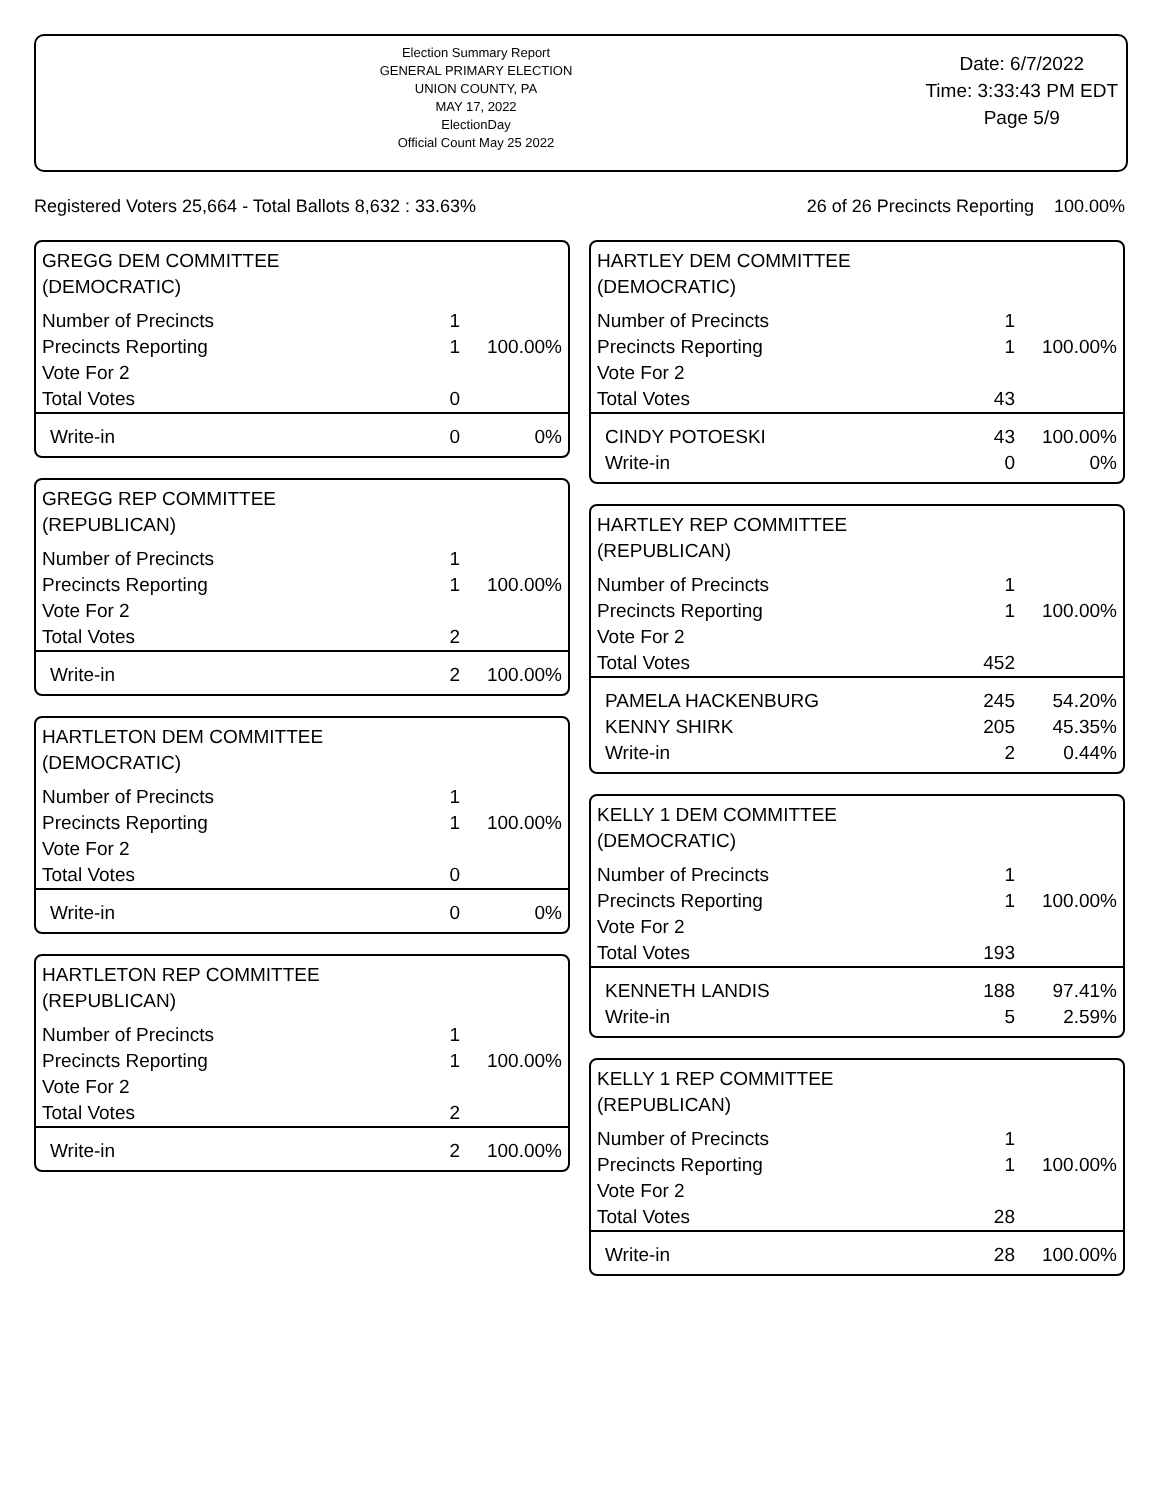Election Summary Report
GENERAL PRIMARY ELECTION
UNION COUNTY, PA
MAY 17, 2022
ElectionDay
Official Count May 25 2022
Date: 6/7/2022
Time: 3:33:43 PM EDT
Page 5/9
Registered Voters 25,664 - Total Ballots 8,632 : 33.63% 26 of 26 Precincts Reporting 100.00%
GREGG DEM COMMITTEE
(DEMOCRATIC)
| Number of Precincts | 1 | |
| Precincts Reporting | 1 | 100.00% |
| Vote For 2 | | |
| Total Votes | 0 | |
| Write-in | 0 | 0% |
GREGG REP COMMITTEE
(REPUBLICAN)
| Number of Precincts | 1 | |
| Precincts Reporting | 1 | 100.00% |
| Vote For 2 | | |
| Total Votes | 2 | |
| Write-in | 2 | 100.00% |
HARTLETON DEM COMMITTEE
(DEMOCRATIC)
| Number of Precincts | 1 | |
| Precincts Reporting | 1 | 100.00% |
| Vote For 2 | | |
| Total Votes | 0 | |
| Write-in | 0 | 0% |
HARTLETON REP COMMITTEE
(REPUBLICAN)
| Number of Precincts | 1 | |
| Precincts Reporting | 1 | 100.00% |
| Vote For 2 | | |
| Total Votes | 2 | |
| Write-in | 2 | 100.00% |
HARTLEY DEM COMMITTEE
(DEMOCRATIC)
| Number of Precincts | 1 | |
| Precincts Reporting | 1 | 100.00% |
| Vote For 2 | | |
| Total Votes | 43 | |
| CINDY POTOESKI | 43 | 100.00% |
| Write-in | 0 | 0% |
HARTLEY REP COMMITTEE
(REPUBLICAN)
| Number of Precincts | 1 | |
| Precincts Reporting | 1 | 100.00% |
| Vote For 2 | | |
| Total Votes | 452 | |
| PAMELA HACKENBURG | 245 | 54.20% |
| KENNY SHIRK | 205 | 45.35% |
| Write-in | 2 | 0.44% |
KELLY 1 DEM COMMITTEE
(DEMOCRATIC)
| Number of Precincts | 1 | |
| Precincts Reporting | 1 | 100.00% |
| Vote For 2 | | |
| Total Votes | 193 | |
| KENNETH LANDIS | 188 | 97.41% |
| Write-in | 5 | 2.59% |
KELLY 1 REP COMMITTEE
(REPUBLICAN)
| Number of Precincts | 1 | |
| Precincts Reporting | 1 | 100.00% |
| Vote For 2 | | |
| Total Votes | 28 | |
| Write-in | 28 | 100.00% |